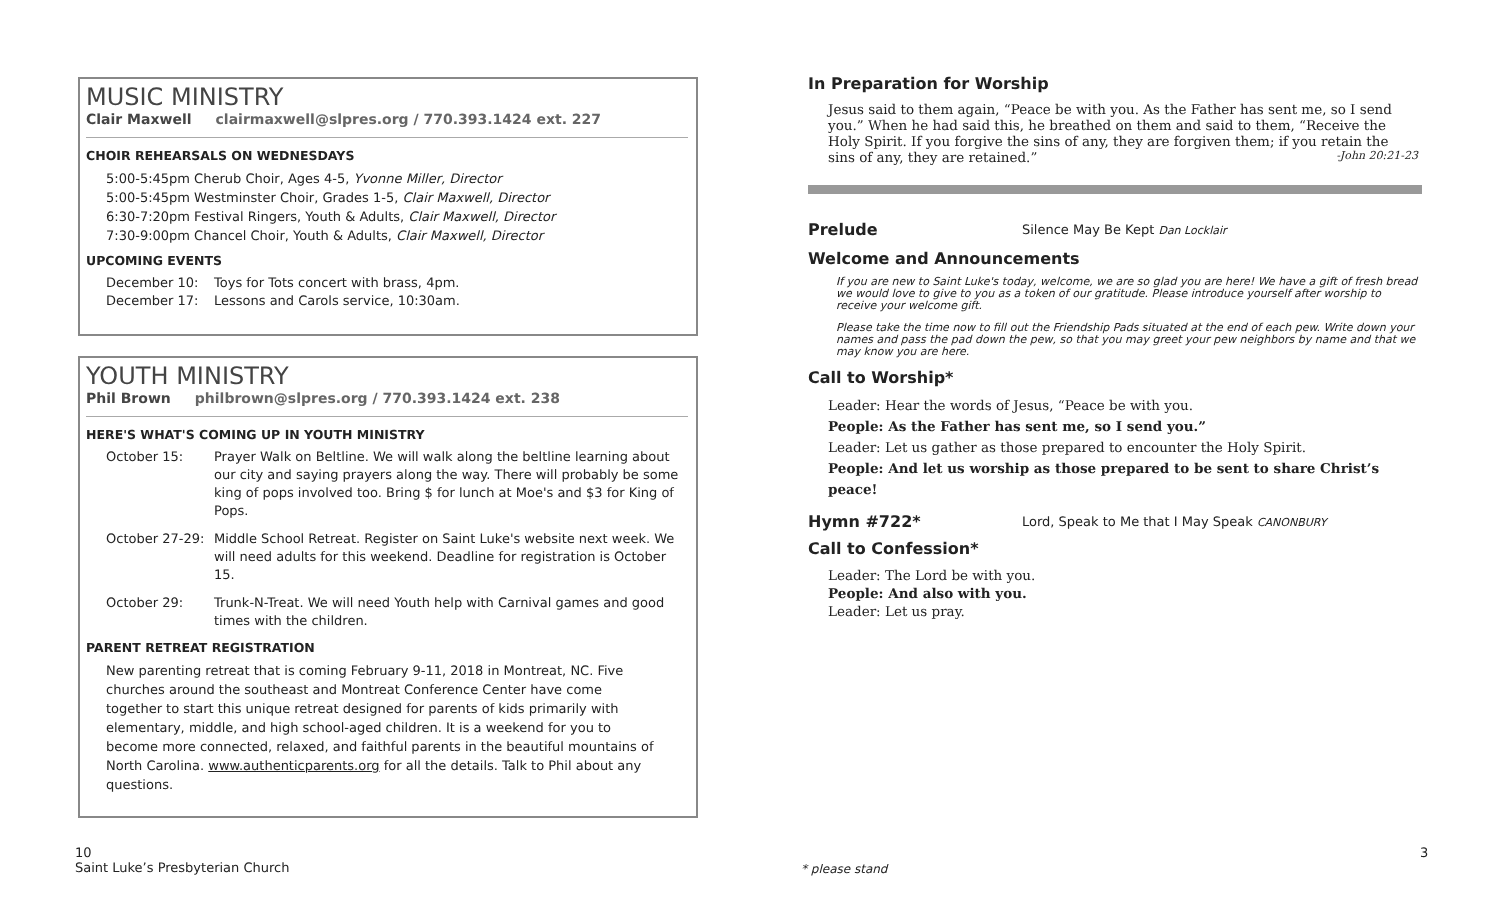MUSIC MINISTRY
Clair Maxwell clairmaxwell@slpres.org / 770.393.1424 ext. 227
CHOIR REHEARSALS ON WEDNESDAYS
5:00-5:45pm Cherub Choir, Ages 4-5, Yvonne Miller, Director
5:00-5:45pm Westminster Choir, Grades 1-5, Clair Maxwell, Director
6:30-7:20pm Festival Ringers, Youth & Adults, Clair Maxwell, Director
7:30-9:00pm Chancel Choir, Youth & Adults, Clair Maxwell, Director
UPCOMING EVENTS
December 10: Toys for Tots concert with brass, 4pm.
December 17: Lessons and Carols service, 10:30am.
YOUTH MINISTRY
Phil Brown philbrown@slpres.org / 770.393.1424 ext. 238
HERE'S WHAT'S COMING UP IN YOUTH MINISTRY
October 15: Prayer Walk on Beltline. We will walk along the beltline learning about our city and saying prayers along the way. There will probably be some king of pops involved too. Bring $ for lunch at Moe's and $3 for King of Pops.
October 27-29: Middle School Retreat. Register on Saint Luke's website next week. We will need adults for this weekend. Deadline for registration is October 15.
October 29: Trunk-N-Treat. We will need Youth help with Carnival games and good times with the children.
PARENT RETREAT REGISTRATION
New parenting retreat that is coming February 9-11, 2018 in Montreat, NC. Five churches around the southeast and Montreat Conference Center have come together to start this unique retreat designed for parents of kids primarily with elementary, middle, and high school-aged children. It is a weekend for you to become more connected, relaxed, and faithful parents in the beautiful mountains of North Carolina. www.authenticparents.org for all the details. Talk to Phil about any questions.
10
Saint Luke’s Presbyterian Church
In Preparation for Worship
Jesus said to them again, “Peace be with you. As the Father has sent me, so I send you.” When he had said this, he breathed on them and said to them, “Receive the Holy Spirit. If you forgive the sins of any, they are forgiven them; if you retain the sins of any, they are retained.” -John 20:21-23
Prelude
Silence May Be Kept Dan Locklair
Welcome and Announcements
If you are new to Saint Luke's today, welcome, we are so glad you are here! We have a gift of fresh bread we would love to give to you as a token of our gratitude. Please introduce yourself after worship to receive your welcome gift.
Please take the time now to fill out the Friendship Pads situated at the end of each pew. Write down your names and pass the pad down the pew, so that you may greet your pew neighbors by name and that we may know you are here.
Call to Worship*
Leader: Hear the words of Jesus, “Peace be with you.
People: As the Father has sent me, so I send you.”
Leader: Let us gather as those prepared to encounter the Holy Spirit.
People: And let us worship as those prepared to be sent to share Christ’s peace!
Hymn #722*
Lord, Speak to Me that I May Speak CANONBURY
Call to Confession*
Leader: The Lord be with you.
People: And also with you.
Leader: Let us pray.
* please stand
3